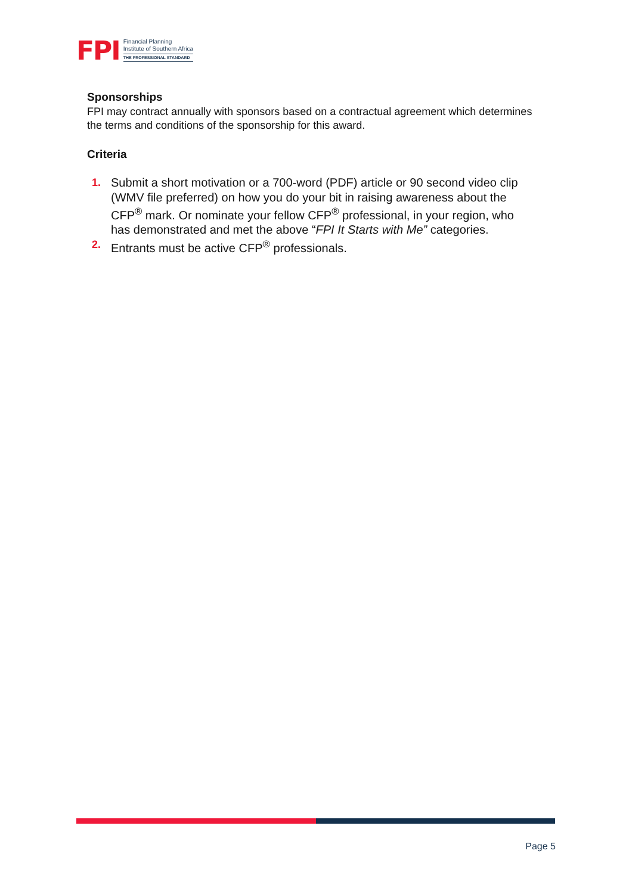FPI
Financial Planning
Institute of Southern Africa
THE PROFESSIONAL STANDARD
Sponsorships
FPI may contract annually with sponsors based on a contractual agreement which determines the terms and conditions of the sponsorship for this award.
Criteria
1. Submit a short motivation or a 700-word (PDF) article or 90 second video clip (WMV file preferred) on how you do your bit in raising awareness about the CFP<sup>®</sup> mark. Or nominate your fellow CFP<sup>®</sup> professional, in your region, who has demonstrated and met the above “FPI It Starts with Me” categories.
2. Entrants must be active CFP<sup>®</sup> professionals.
Page 5